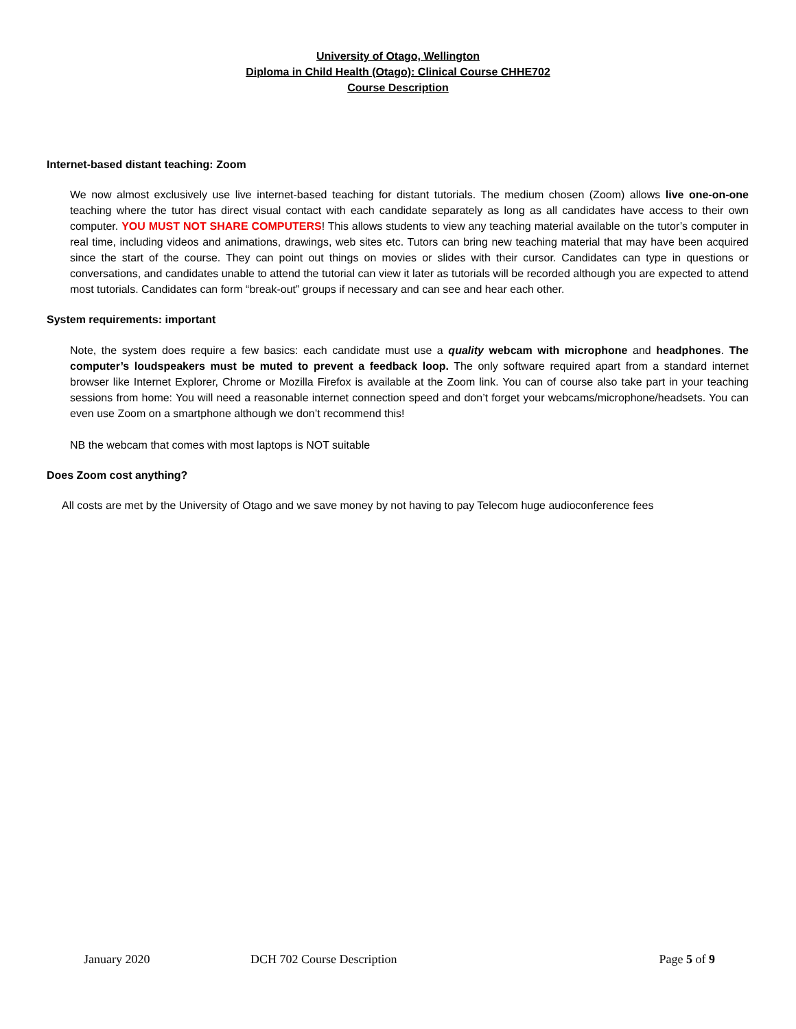University of Otago, Wellington
Diploma in Child Health (Otago): Clinical Course CHHE702
Course Description
Internet-based distant teaching: Zoom
We now almost exclusively use live internet-based teaching for distant tutorials. The medium chosen (Zoom) allows live one-on-one teaching where the tutor has direct visual contact with each candidate separately as long as all candidates have access to their own computer. YOU MUST NOT SHARE COMPUTERS! This allows students to view any teaching material available on the tutor’s computer in real time, including videos and animations, drawings, web sites etc. Tutors can bring new teaching material that may have been acquired since the start of the course. They can point out things on movies or slides with their cursor. Candidates can type in questions or conversations, and candidates unable to attend the tutorial can view it later as tutorials will be recorded although you are expected to attend most tutorials. Candidates can form “break-out” groups if necessary and can see and hear each other.
System requirements: important
Note, the system does require a few basics: each candidate must use a quality webcam with microphone and headphones. The computer’s loudspeakers must be muted to prevent a feedback loop. The only software required apart from a standard internet browser like Internet Explorer, Chrome or Mozilla Firefox is available at the Zoom link. You can of course also take part in your teaching sessions from home: You will need a reasonable internet connection speed and don’t forget your webcams/microphone/headsets. You can even use Zoom on a smartphone although we don’t recommend this!
NB the webcam that comes with most laptops is NOT suitable
Does Zoom cost anything?
All costs are met by the University of Otago and we save money by not having to pay Telecom huge audioconference fees
January 2020 DCH 702 Course Description Page 5 of 9